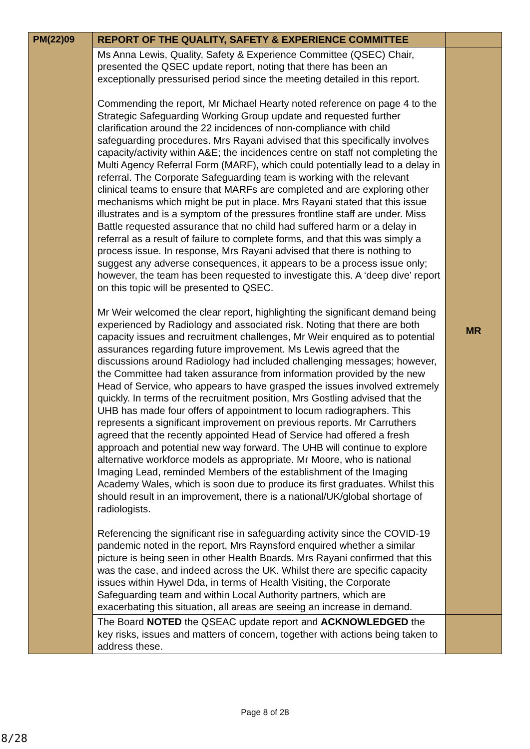| PM(22)09 | REPORT OF THE QUALITY, SAFETY & EXPERIENCE COMMITTEE | |
| | Ms Anna Lewis, Quality, Safety & Experience Committee (QSEC) Chair, presented the QSEC update report, noting that there has been an exceptionally pressurised period since the meeting detailed in this report. Commending the report, Mr Michael Hearty noted reference on page 4 to the Strategic Safeguarding Working Group update and requested further clarification around the 22 incidences of non-compliance with child safeguarding procedures. Mrs Rayani advised that this specifically involves capacity/activity within A&E; the incidences centre on staff not completing the Multi Agency Referral Form (MARF), which could potentially lead to a delay in referral. The Corporate Safeguarding team is working with the relevant clinical teams to ensure that MARFs are completed and are exploring other mechanisms which might be put in place. Mrs Rayani stated that this issue illustrates and is a symptom of the pressures frontline staff are under. Miss Battle requested assurance that no child had suffered harm or a delay in referral as a result of failure to complete forms, and that this was simply a process issue. In response, Mrs Rayani advised that there is nothing to suggest any adverse consequences, it appears to be a process issue only; however, the team has been requested to investigate this. A ‘deep dive’ report on this topic will be presented to QSEC. Mr Weir welcomed the clear report, highlighting the significant demand being experienced by Radiology and associated risk. Noting that there are both capacity issues and recruitment challenges, Mr Weir enquired as to potential assurances regarding future improvement. Ms Lewis agreed that the discussions around Radiology had included challenging messages; however, the Committee had taken assurance from information provided by the new Head of Service, who appears to have grasped the issues involved extremely quickly. In terms of the recruitment position, Mrs Gostling advised that the UHB has made four offers of appointment to locum radiographers. This represents a significant improvement on previous reports. Mr Carruthers agreed that the recently appointed Head of Service had offered a fresh approach and potential new way forward. The UHB will continue to explore alternative workforce models as appropriate. Mr Moore, who is national Imaging Lead, reminded Members of the establishment of the Imaging Academy Wales, which is soon due to produce its first graduates. Whilst this should result in an improvement, there is a national/UK/global shortage of radiologists. Referencing the significant rise in safeguarding activity since the COVID-19 pandemic noted in the report, Mrs Raynsford enquired whether a similar picture is being seen in other Health Boards. Mrs Rayani confirmed that this was the case, and indeed across the UK. Whilst there are specific capacity issues within Hywel Dda, in terms of Health Visiting, the Corporate Safeguarding team and within Local Authority partners, which are exacerbating this situation, all areas are seeing an increase in demand. | MR |
| | The Board NOTED the QSEAC update report and ACKNOWLEDGED the key risks, issues and matters of concern, together with actions being taken to address these. | |
Page 8 of 28
8/28